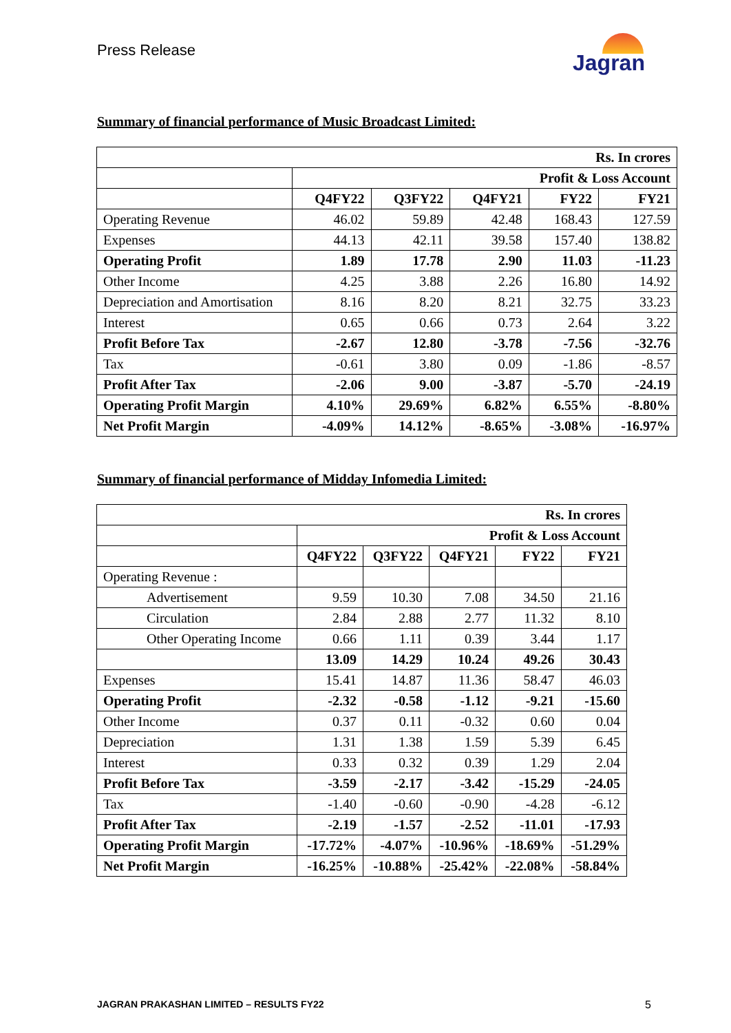Press Release
Jagran
Summary of financial performance of Music Broadcast Limited:
| Rs. In crores | | | | | |
| --- | --- | --- | --- | --- | --- |
| | Profit & Loss Account | | | | |
| | Q4FY22 | Q3FY22 | Q4FY21 | FY22 | FY21 |
| Operating Revenue | 46.02 | 59.89 | 42.48 | 168.43 | 127.59 |
| Expenses | 44.13 | 42.11 | 39.58 | 157.40 | 138.82 |
| Operating Profit | 1.89 | 17.78 | 2.90 | 11.03 | -11.23 |
| Other Income | 4.25 | 3.88 | 2.26 | 16.80 | 14.92 |
| Depreciation and Amortisation | 8.16 | 8.20 | 8.21 | 32.75 | 33.23 |
| Interest | 0.65 | 0.66 | 0.73 | 2.64 | 3.22 |
| Profit Before Tax | -2.67 | 12.80 | -3.78 | -7.56 | -32.76 |
| Tax | -0.61 | 3.80 | 0.09 | -1.86 | -8.57 |
| Profit After Tax | -2.06 | 9.00 | -3.87 | -5.70 | -24.19 |
| Operating Profit Margin | 4.10% | 29.69% | 6.82% | 6.55% | -8.80% |
| Net Profit Margin | -4.09% | 14.12% | -8.65% | -3.08% | -16.97% |
Summary of financial performance of Midday Infomedia Limited:
| Rs. In crores | | | | | |
| --- | --- | --- | --- | --- | --- |
| | Profit & Loss Account | | | | |
| | Q4FY22 | Q3FY22 | Q4FY21 | FY22 | FY21 |
| Operating Revenue : | | | | | |
| Advertisement | 9.59 | 10.30 | 7.08 | 34.50 | 21.16 |
| Circulation | 2.84 | 2.88 | 2.77 | 11.32 | 8.10 |
| Other Operating Income | 0.66 | 1.11 | 0.39 | 3.44 | 1.17 |
| | 13.09 | 14.29 | 10.24 | 49.26 | 30.43 |
| Expenses | 15.41 | 14.87 | 11.36 | 58.47 | 46.03 |
| Operating Profit | -2.32 | -0.58 | -1.12 | -9.21 | -15.60 |
| Other Income | 0.37 | 0.11 | -0.32 | 0.60 | 0.04 |
| Depreciation | 1.31 | 1.38 | 1.59 | 5.39 | 6.45 |
| Interest | 0.33 | 0.32 | 0.39 | 1.29 | 2.04 |
| Profit Before Tax | -3.59 | -2.17 | -3.42 | -15.29 | -24.05 |
| Tax | -1.40 | -0.60 | -0.90 | -4.28 | -6.12 |
| Profit After Tax | -2.19 | -1.57 | -2.52 | -11.01 | -17.93 |
| Operating Profit Margin | -17.72% | -4.07% | -10.96% | -18.69% | -51.29% |
| Net Profit Margin | -16.25% | -10.88% | -25.42% | -22.08% | -58.84% |
JAGRAN PRAKASHAN LIMITED – RESULTS FY22 5